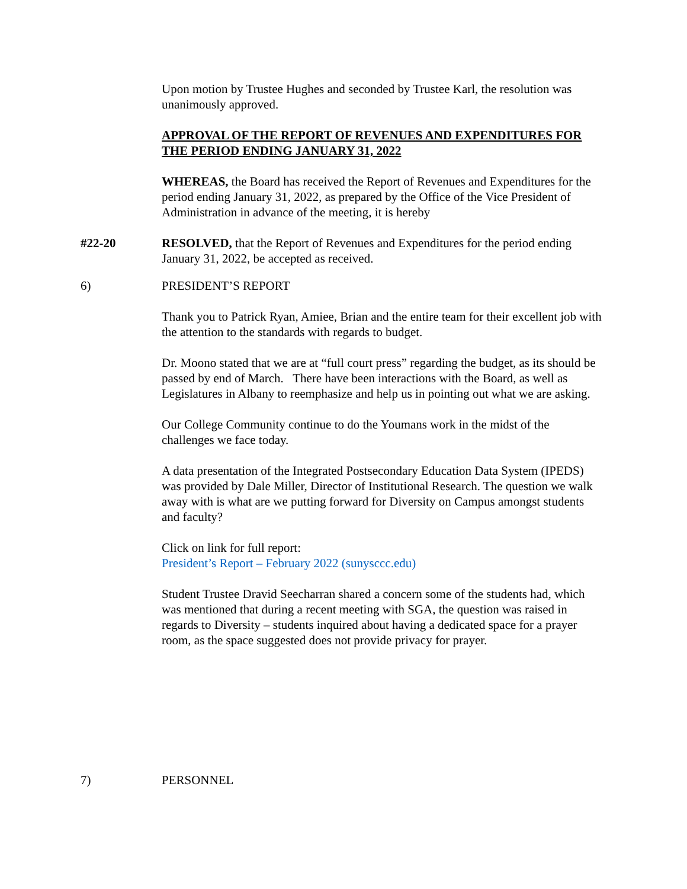Upon motion by Trustee Hughes and seconded by Trustee Karl, the resolution was unanimously approved.
APPROVAL OF THE REPORT OF REVENUES AND EXPENDITURES FOR THE PERIOD ENDING JANUARY 31, 2022
WHEREAS, the Board has received the Report of Revenues and Expenditures for the period ending January 31, 2022, as prepared by the Office of the Vice President of Administration in advance of the meeting, it is hereby
#22-20 RESOLVED, that the Report of Revenues and Expenditures for the period ending January 31, 2022, be accepted as received.
6) PRESIDENT’S REPORT
Thank you to Patrick Ryan, Amiee, Brian and the entire team for their excellent job with the attention to the standards with regards to budget.
Dr. Moono stated that we are at “full court press” regarding the budget, as its should be passed by end of March. There have been interactions with the Board, as well as Legislatures in Albany to reemphasize and help us in pointing out what we are asking.
Our College Community continue to do the Youmans work in the midst of the challenges we face today.
A data presentation of the Integrated Postsecondary Education Data System (IPEDS) was provided by Dale Miller, Director of Institutional Research. The question we walk away with is what are we putting forward for Diversity on Campus amongst students and faculty?
Click on link for full report:
President’s Report – February 2022 (sunysccc.edu)
Student Trustee Dravid Seecharran shared a concern some of the students had, which was mentioned that during a recent meeting with SGA, the question was raised in regards to Diversity – students inquired about having a dedicated space for a prayer room, as the space suggested does not provide privacy for prayer.
7) PERSONNEL